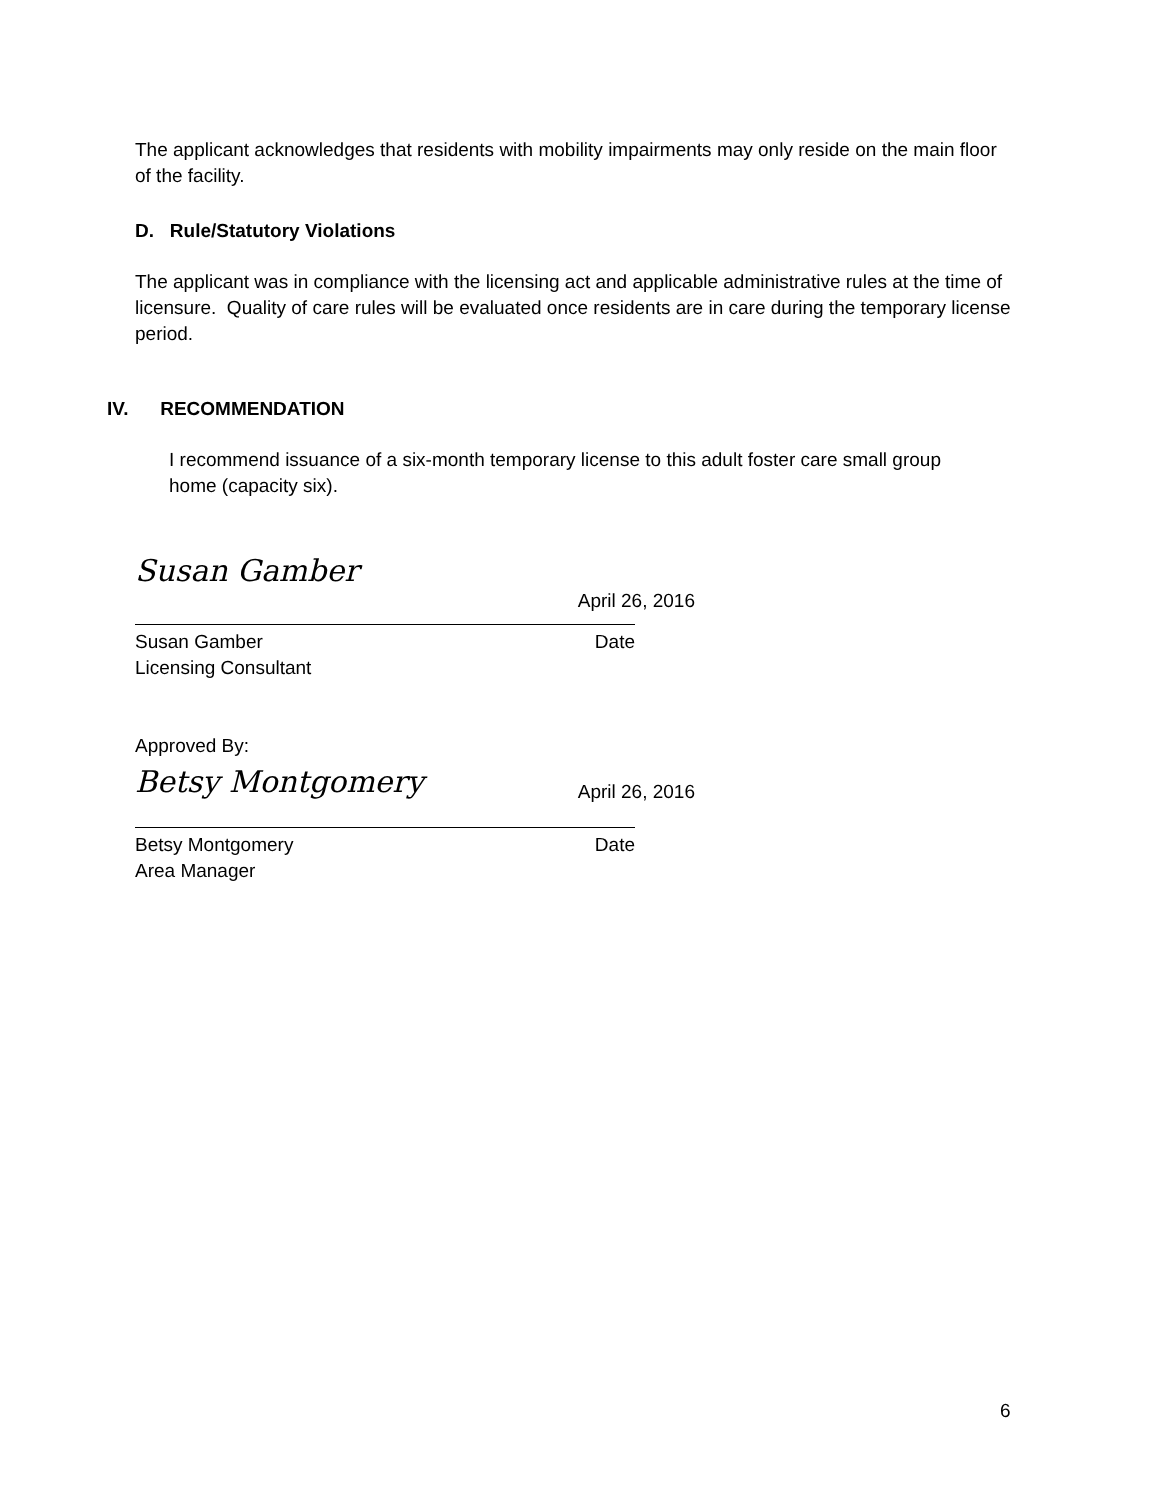The applicant acknowledges that residents with mobility impairments may only reside on the main floor of the facility.
D. Rule/Statutory Violations
The applicant was in compliance with the licensing act and applicable administrative rules at the time of licensure. Quality of care rules will be evaluated once residents are in care during the temporary license period.
IV. RECOMMENDATION
I recommend issuance of a six-month temporary license to this adult foster care small group home (capacity six).
Susan Gamber April 26, 2016
Susan Gamber Date
Licensing Consultant
Approved By:
Betsy Montgomery April 26, 2016
Betsy Montgomery Date
Area Manager
6